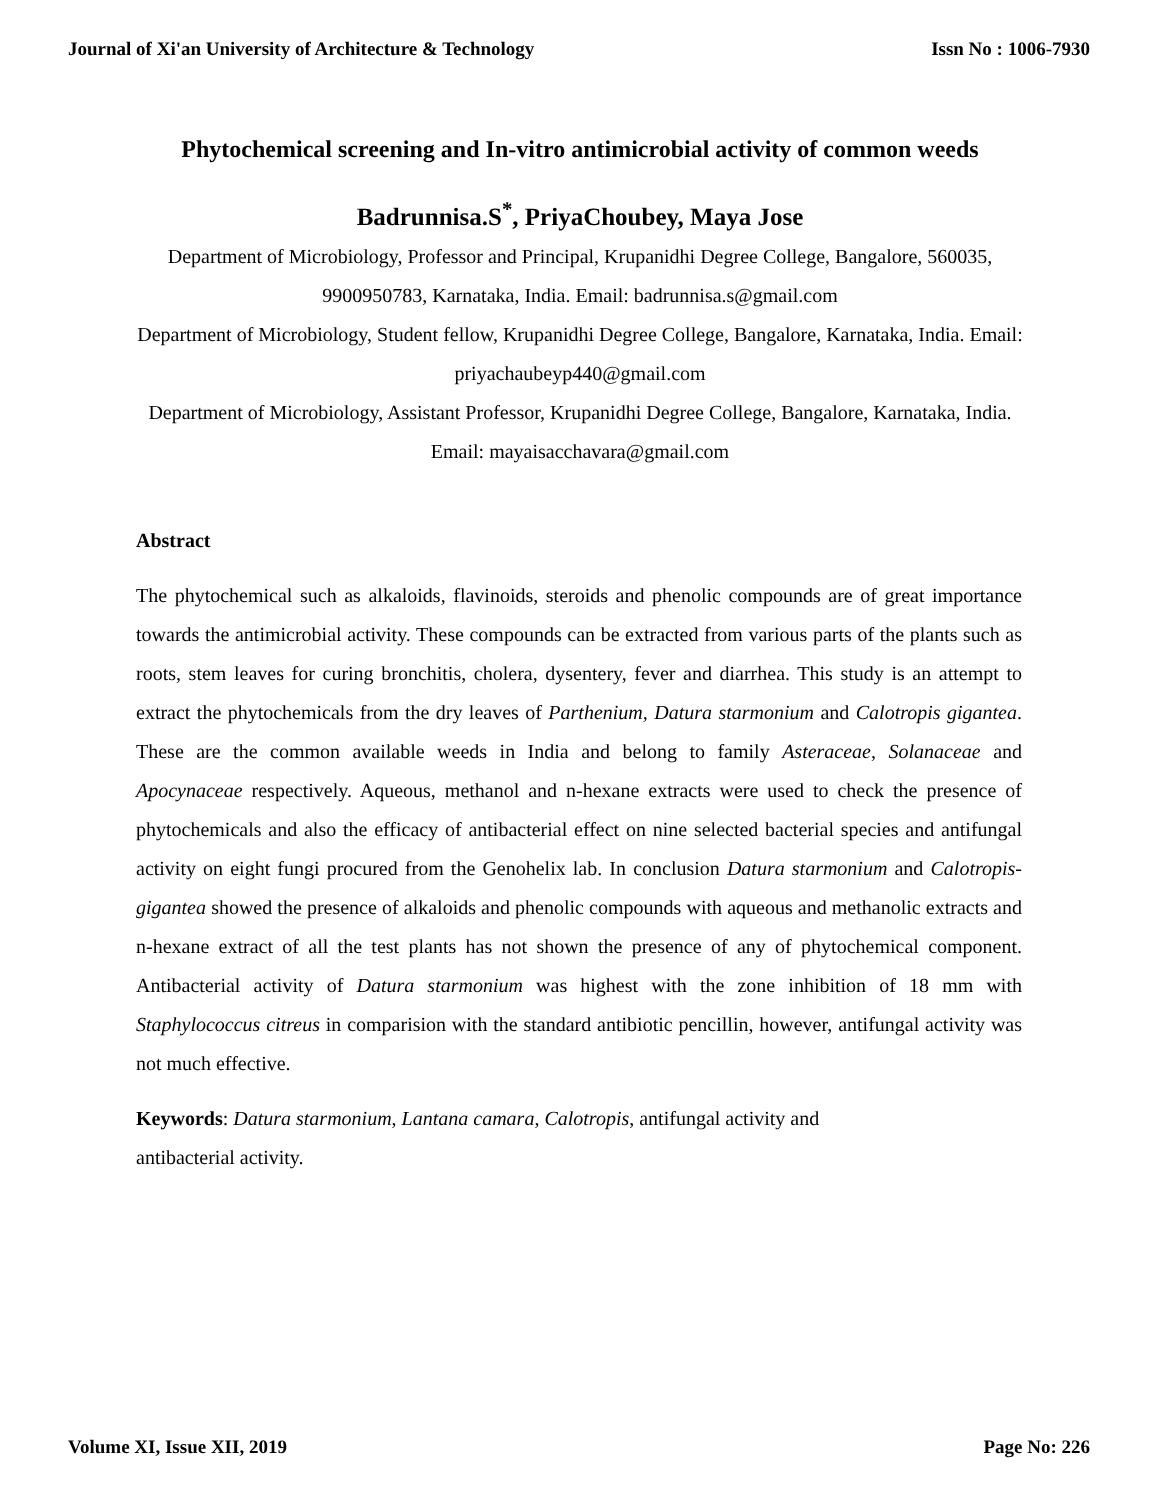Journal of Xi'an University of Architecture & Technology Issn No : 1006-7930
Phytochemical screening and In-vitro antimicrobial activity of common weeds
Badrunnisa.S<sup>*</sup>, PriyaChoubey, Maya Jose
Department of Microbiology, Professor and Principal, Krupanidhi Degree College, Bangalore, 560035, 9900950783, Karnataka, India. Email: badrunnisa.s@gmail.com
Department of Microbiology, Student fellow, Krupanidhi Degree College, Bangalore, Karnataka, India. Email: priyachaubeyp440@gmail.com
Department of Microbiology, Assistant Professor, Krupanidhi Degree College, Bangalore, Karnataka, India. Email: mayaisacchavara@gmail.com
Abstract
The phytochemical such as alkaloids, flavinoids, steroids and phenolic compounds are of great importance towards the antimicrobial activity. These compounds can be extracted from various parts of the plants such as roots, stem leaves for curing bronchitis, cholera, dysentery, fever and diarrhea. This study is an attempt to extract the phytochemicals from the dry leaves of Parthenium, Datura starmonium and Calotropis gigantea. These are the common available weeds in India and belong to family Asteraceae, Solanaceae and Apocynaceae respectively. Aqueous, methanol and n-hexane extracts were used to check the presence of phytochemicals and also the efficacy of antibacterial effect on nine selected bacterial species and antifungal activity on eight fungi procured from the Genohelix lab. In conclusion Datura starmonium and Calotropis-gigantea showed the presence of alkaloids and phenolic compounds with aqueous and methanolic extracts and n-hexane extract of all the test plants has not shown the presence of any of phytochemical component. Antibacterial activity of Datura starmonium was highest with the zone inhibition of 18 mm with Staphylococcus citreus in comparision with the standard antibiotic pencillin, however, antifungal activity was not much effective.
Keywords: Datura starmonium, Lantana camara, Calotropis, antifungal activity and
antibacterial activity.
Volume XI, Issue XII, 2019 Page No: 226